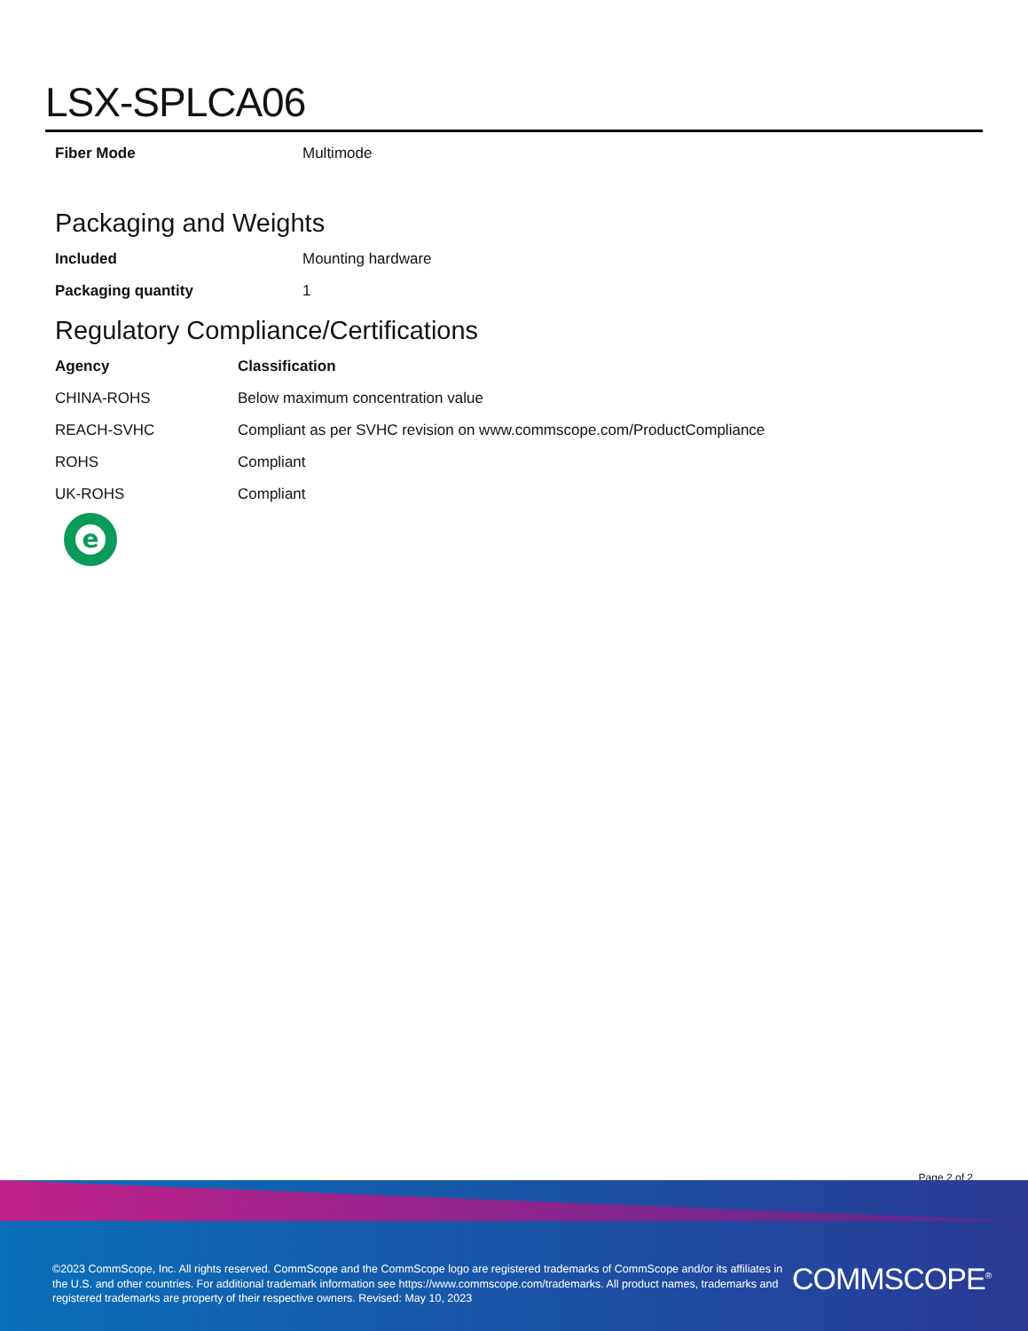LSX-SPLCA06
| Fiber Mode | Multimode |
Packaging and Weights
| Included | Mounting hardware |
| Packaging quantity | 1 |
Regulatory Compliance/Certifications
| Agency | Classification |
| --- | --- |
| CHINA-ROHS | Below maximum concentration value |
| REACH-SVHC | Compliant as per SVHC revision on www.commscope.com/ProductCompliance |
| ROHS | Compliant |
| UK-ROHS | Compliant |
e
Page 2 of 2
©2023 CommScope, Inc. All rights reserved. CommScope and the CommScope logo are registered trademarks of CommScope and/or its affiliates in the U.S. and other countries. For additional trademark information see https://www.commscope.com/trademarks. All product names, trademarks and registered trademarks are property of their respective owners. Revised: May 10, 2023
COMMSCOPE<sup>®</sup>